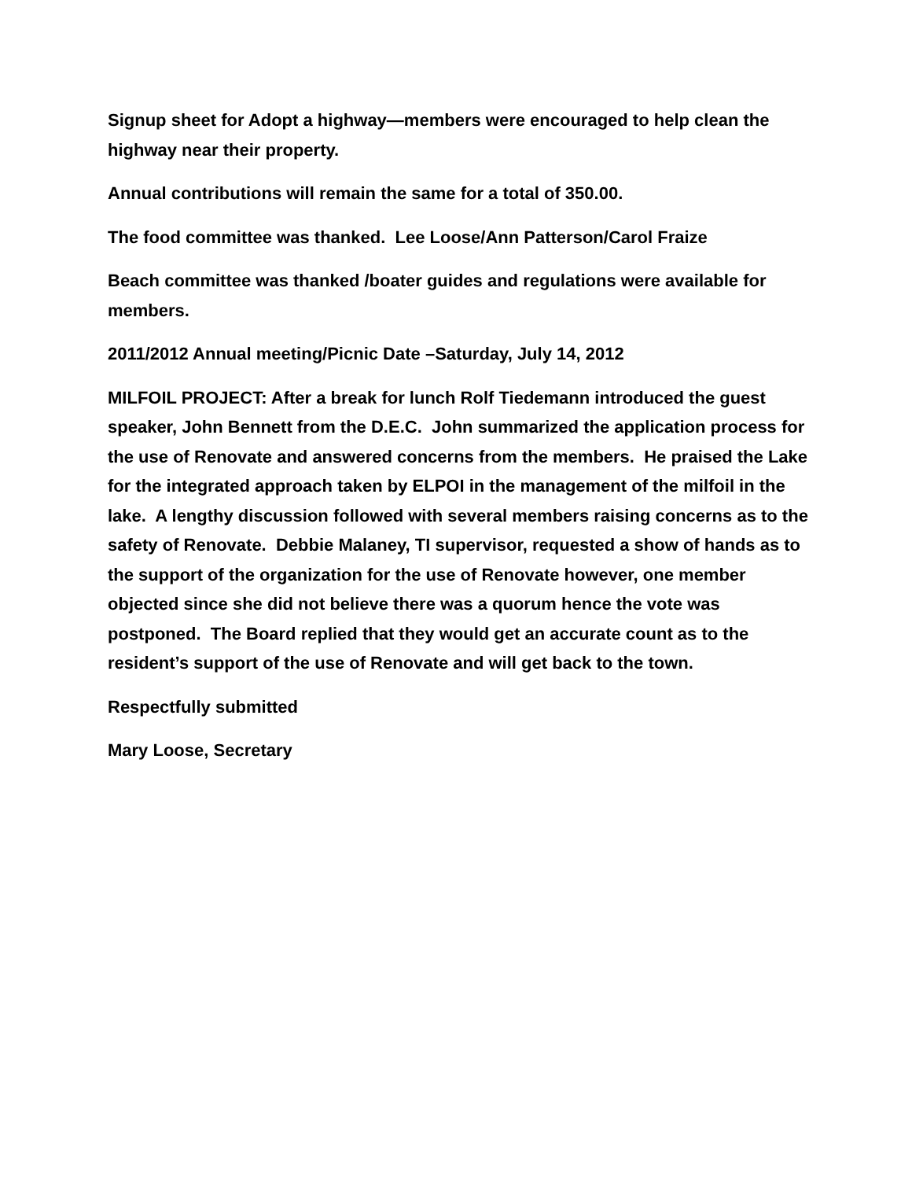Signup sheet for Adopt a highway—members were encouraged to help clean the highway near their property.
Annual contributions will remain the same for a total of 350.00.
The food committee was thanked. Lee Loose/Ann Patterson/Carol Fraize
Beach committee was thanked /boater guides and regulations were available for members.
2011/2012 Annual meeting/Picnic Date –Saturday, July 14, 2012
MILFOIL PROJECT: After a break for lunch Rolf Tiedemann introduced the guest speaker, John Bennett from the D.E.C. John summarized the application process for the use of Renovate and answered concerns from the members. He praised the Lake for the integrated approach taken by ELPOI in the management of the milfoil in the lake. A lengthy discussion followed with several members raising concerns as to the safety of Renovate. Debbie Malaney, TI supervisor, requested a show of hands as to the support of the organization for the use of Renovate however, one member objected since she did not believe there was a quorum hence the vote was postponed. The Board replied that they would get an accurate count as to the resident’s support of the use of Renovate and will get back to the town.
Respectfully submitted
Mary Loose, Secretary